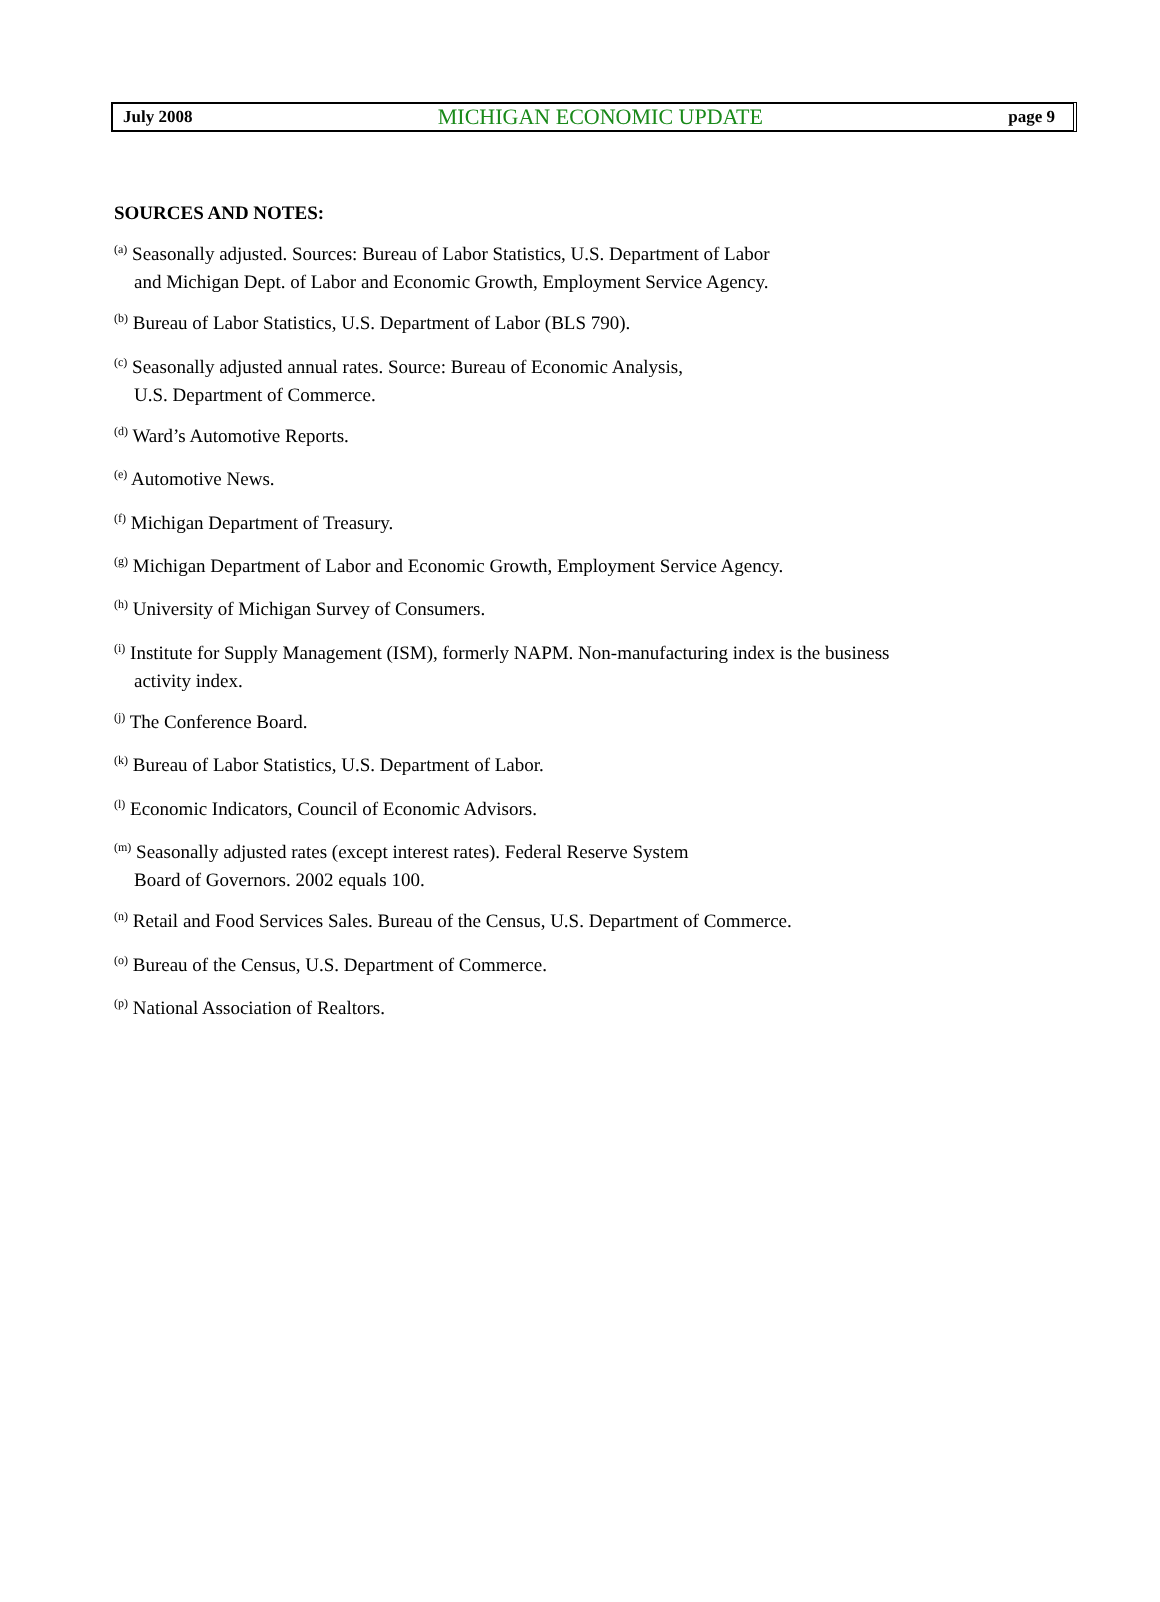July 2008 MICHIGAN ECONOMIC UPDATE page 9
SOURCES AND NOTES:
<sup>(a)</sup> Seasonally adjusted. Sources: Bureau of Labor Statistics, U.S. Department of Labor
and Michigan Dept. of Labor and Economic Growth, Employment Service Agency.
<sup>(b)</sup> Bureau of Labor Statistics, U.S. Department of Labor (BLS 790).
<sup>(c)</sup> Seasonally adjusted annual rates. Source: Bureau of Economic Analysis,
U.S. Department of Commerce.
<sup>(d)</sup> Ward’s Automotive Reports.
<sup>(e)</sup> Automotive News.
<sup>(f)</sup> Michigan Department of Treasury.
<sup>(g)</sup> Michigan Department of Labor and Economic Growth, Employment Service Agency.
<sup>(h)</sup> University of Michigan Survey of Consumers.
<sup>(i)</sup> Institute for Supply Management (ISM), formerly NAPM. Non-manufacturing index is the business
activity index.
<sup>(j)</sup> The Conference Board.
<sup>(k)</sup> Bureau of Labor Statistics, U.S. Department of Labor.
<sup>(l)</sup> Economic Indicators, Council of Economic Advisors.
<sup>(m)</sup> Seasonally adjusted rates (except interest rates). Federal Reserve System
Board of Governors. 2002 equals 100.
<sup>(n)</sup> Retail and Food Services Sales. Bureau of the Census, U.S. Department of Commerce.
<sup>(o)</sup> Bureau of the Census, U.S. Department of Commerce.
<sup>(p)</sup> National Association of Realtors.